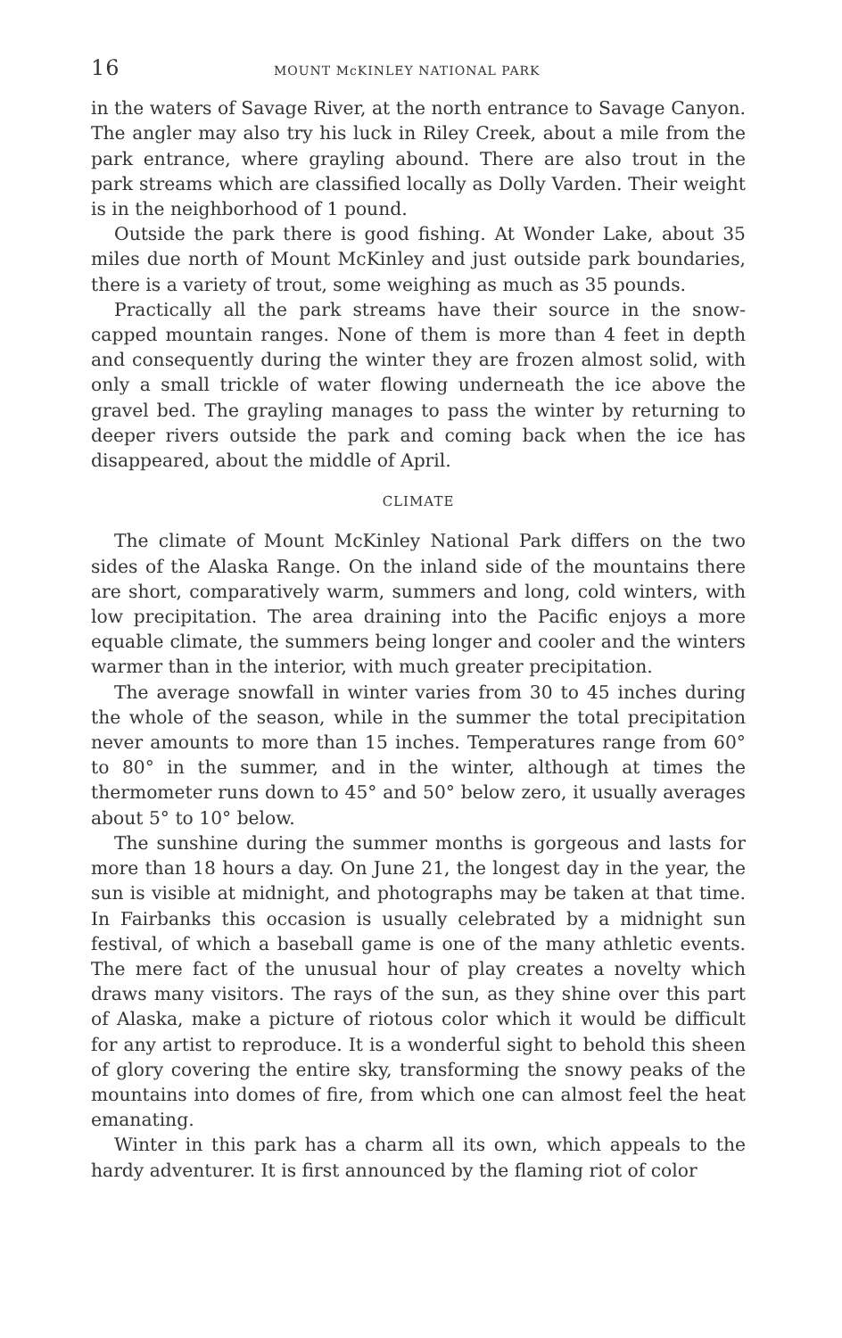16 MOUNT McKINLEY NATIONAL PARK
in the waters of Savage River, at the north entrance to Savage Canyon. The angler may also try his luck in Riley Creek, about a mile from the park entrance, where grayling abound. There are also trout in the park streams which are classified locally as Dolly Varden. Their weight is in the neighborhood of 1 pound.
Outside the park there is good fishing. At Wonder Lake, about 35 miles due north of Mount McKinley and just outside park boundaries, there is a variety of trout, some weighing as much as 35 pounds.
Practically all the park streams have their source in the snow-capped mountain ranges. None of them is more than 4 feet in depth and consequently during the winter they are frozen almost solid, with only a small trickle of water flowing underneath the ice above the gravel bed. The grayling manages to pass the winter by returning to deeper rivers outside the park and coming back when the ice has disappeared, about the middle of April.
CLIMATE
The climate of Mount McKinley National Park differs on the two sides of the Alaska Range. On the inland side of the mountains there are short, comparatively warm, summers and long, cold winters, with low precipitation. The area draining into the Pacific enjoys a more equable climate, the summers being longer and cooler and the winters warmer than in the interior, with much greater precipitation.
The average snowfall in winter varies from 30 to 45 inches during the whole of the season, while in the summer the total precipitation never amounts to more than 15 inches. Temperatures range from 60° to 80° in the summer, and in the winter, although at times the thermometer runs down to 45° and 50° below zero, it usually averages about 5° to 10° below.
The sunshine during the summer months is gorgeous and lasts for more than 18 hours a day. On June 21, the longest day in the year, the sun is visible at midnight, and photographs may be taken at that time. In Fairbanks this occasion is usually celebrated by a midnight sun festival, of which a baseball game is one of the many athletic events. The mere fact of the unusual hour of play creates a novelty which draws many visitors. The rays of the sun, as they shine over this part of Alaska, make a picture of riotous color which it would be difficult for any artist to reproduce. It is a wonderful sight to behold this sheen of glory covering the entire sky, transforming the snowy peaks of the mountains into domes of fire, from which one can almost feel the heat emanating.
Winter in this park has a charm all its own, which appeals to the hardy adventurer. It is first announced by the flaming riot of color